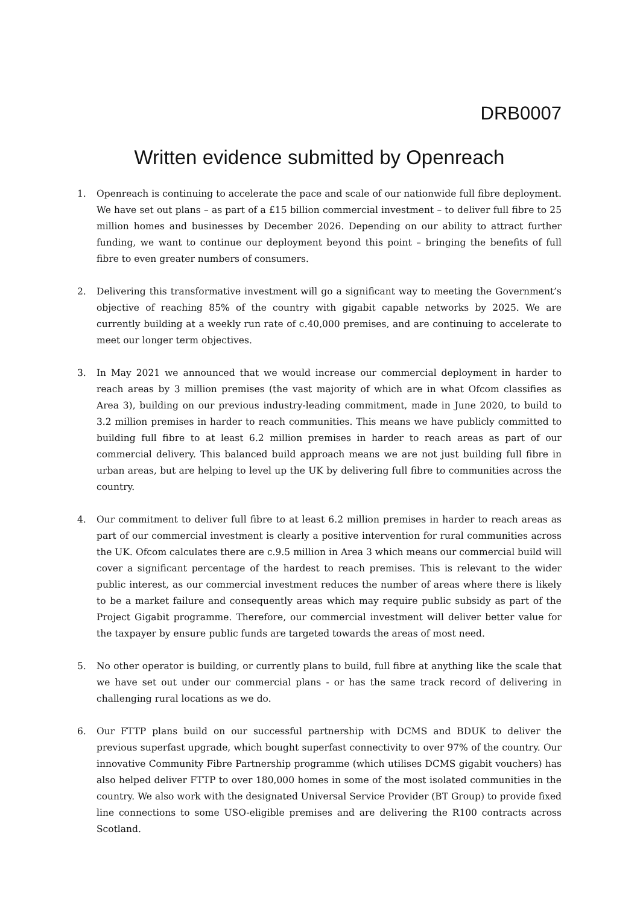DRB0007
Written evidence submitted by Openreach
1. Openreach is continuing to accelerate the pace and scale of our nationwide full fibre deployment. We have set out plans – as part of a £15 billion commercial investment – to deliver full fibre to 25 million homes and businesses by December 2026. Depending on our ability to attract further funding, we want to continue our deployment beyond this point – bringing the benefits of full fibre to even greater numbers of consumers.
2. Delivering this transformative investment will go a significant way to meeting the Government’s objective of reaching 85% of the country with gigabit capable networks by 2025. We are currently building at a weekly run rate of c.40,000 premises, and are continuing to accelerate to meet our longer term objectives.
3. In May 2021 we announced that we would increase our commercial deployment in harder to reach areas by 3 million premises (the vast majority of which are in what Ofcom classifies as Area 3), building on our previous industry-leading commitment, made in June 2020, to build to 3.2 million premises in harder to reach communities. This means we have publicly committed to building full fibre to at least 6.2 million premises in harder to reach areas as part of our commercial delivery. This balanced build approach means we are not just building full fibre in urban areas, but are helping to level up the UK by delivering full fibre to communities across the country.
4. Our commitment to deliver full fibre to at least 6.2 million premises in harder to reach areas as part of our commercial investment is clearly a positive intervention for rural communities across the UK. Ofcom calculates there are c.9.5 million in Area 3 which means our commercial build will cover a significant percentage of the hardest to reach premises. This is relevant to the wider public interest, as our commercial investment reduces the number of areas where there is likely to be a market failure and consequently areas which may require public subsidy as part of the Project Gigabit programme. Therefore, our commercial investment will deliver better value for the taxpayer by ensure public funds are targeted towards the areas of most need.
5. No other operator is building, or currently plans to build, full fibre at anything like the scale that we have set out under our commercial plans - or has the same track record of delivering in challenging rural locations as we do.
6. Our FTTP plans build on our successful partnership with DCMS and BDUK to deliver the previous superfast upgrade, which bought superfast connectivity to over 97% of the country. Our innovative Community Fibre Partnership programme (which utilises DCMS gigabit vouchers) has also helped deliver FTTP to over 180,000 homes in some of the most isolated communities in the country. We also work with the designated Universal Service Provider (BT Group) to provide fixed line connections to some USO-eligible premises and are delivering the R100 contracts across Scotland.